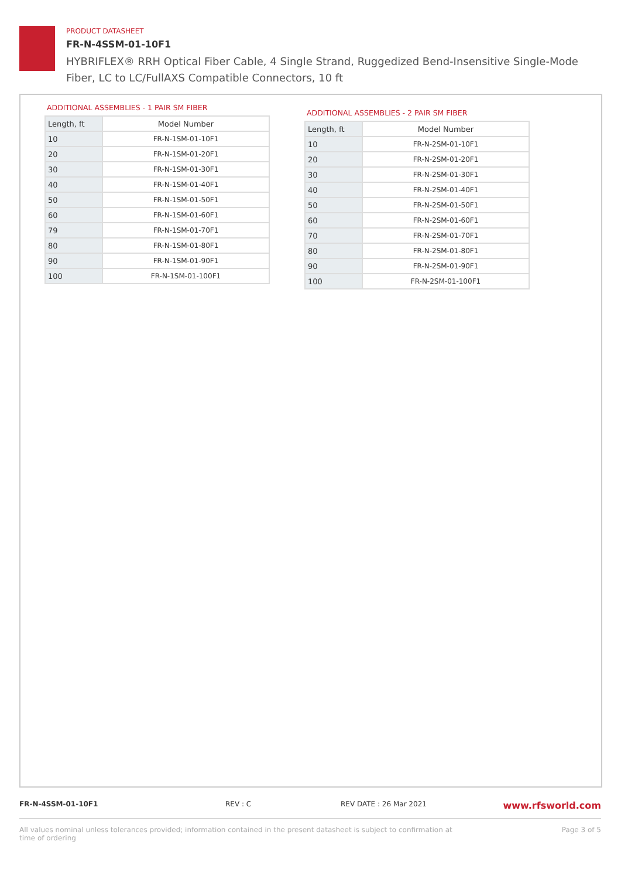PRODUCT DATASHEET
FR-N-4SSM-01-10F1
HYBRIFLEX® RRH Optical Fiber Cable, 4 Single Strand, Ruggedized Bend-Insensitive Single-Mode Fiber, LC to LC/FullAXS Compatible Connectors, 10 ft
ADDITIONAL ASSEMBLIES - 1 PAIR SM FIBER
| Length, ft | Model Number |
| --- | --- |
| 10 | FR-N-1SM-01-10F1 |
| 20 | FR-N-1SM-01-20F1 |
| 30 | FR-N-1SM-01-30F1 |
| 40 | FR-N-1SM-01-40F1 |
| 50 | FR-N-1SM-01-50F1 |
| 60 | FR-N-1SM-01-60F1 |
| 79 | FR-N-1SM-01-70F1 |
| 80 | FR-N-1SM-01-80F1 |
| 90 | FR-N-1SM-01-90F1 |
| 100 | FR-N-1SM-01-100F1 |
ADDITIONAL ASSEMBLIES - 2 PAIR SM FIBER
| Length, ft | Model Number |
| --- | --- |
| 10 | FR-N-2SM-01-10F1 |
| 20 | FR-N-2SM-01-20F1 |
| 30 | FR-N-2SM-01-30F1 |
| 40 | FR-N-2SM-01-40F1 |
| 50 | FR-N-2SM-01-50F1 |
| 60 | FR-N-2SM-01-60F1 |
| 70 | FR-N-2SM-01-70F1 |
| 80 | FR-N-2SM-01-80F1 |
| 90 | FR-N-2SM-01-90F1 |
| 100 | FR-N-2SM-01-100F1 |
FR-N-4SSM-01-10F1 REV : C REV DATE : 26 Mar 2021 www.rfsworld.com
All values nominal unless tolerances provided; information contained in the present datasheet is subject to confirmation at
time of ordering Page 3 of 5